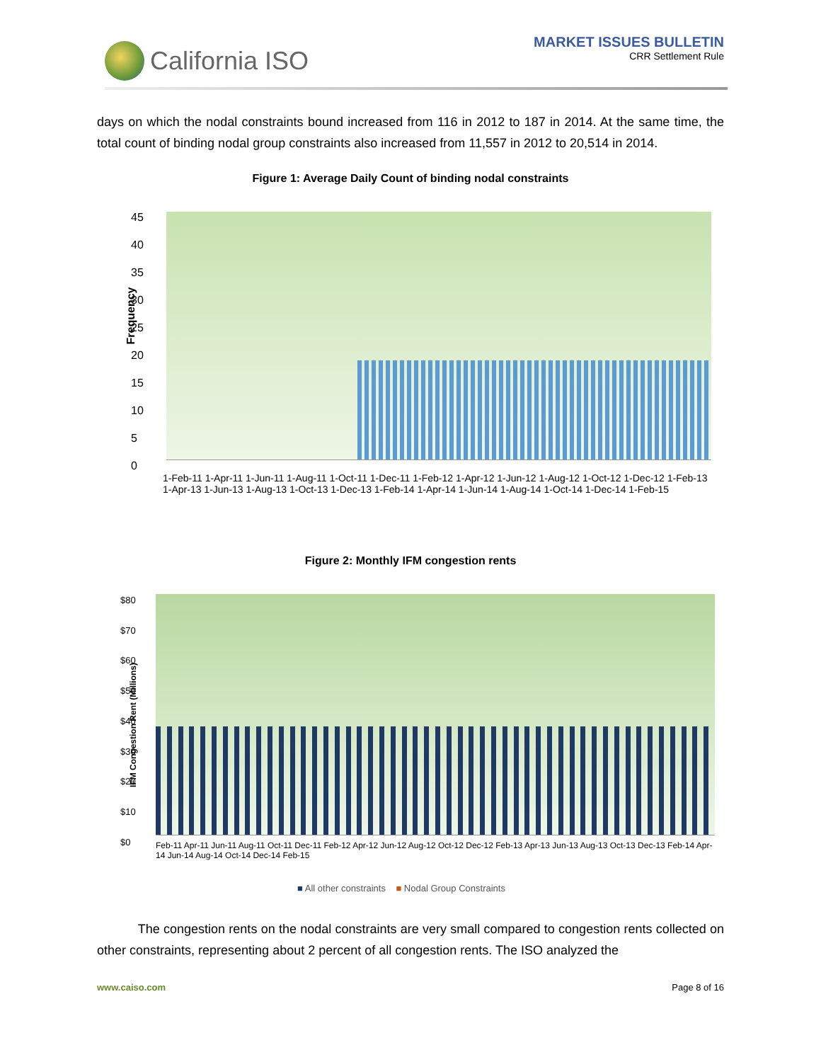California ISO
MARKET ISSUES BULLETIN
CRR Settlement Rule
days on which the nodal constraints bound increased from 116 in 2012 to 187 in 2014. At the same time, the total count of binding nodal group constraints also increased from 11,557 in 2012 to 20,514 in 2014.
Figure 1: Average Daily Count of binding nodal constraints
Frequency
45
40
35
30
25
20
15
10
5
0
1-Feb-11 1-Apr-11 1-Jun-11 1-Aug-11 1-Oct-11 1-Dec-11 1-Feb-12 1-Apr-12 1-Jun-12 1-Aug-12 1-Oct-12 1-Dec-12 1-Feb-13 1-Apr-13 1-Jun-13 1-Aug-13 1-Oct-13 1-Dec-13 1-Feb-14 1-Apr-14 1-Jun-14 1-Aug-14 1-Oct-14 1-Dec-14 1-Feb-15
Figure 2: Monthly IFM congestion rents
IFM Congestion Rent (Millions)
$80
$70
$60
$50
$40
$30
$20
$10
$0
Feb-11 Apr-11 Jun-11 Aug-11 Oct-11 Dec-11 Feb-12 Apr-12 Jun-12 Aug-12 Oct-12 Dec-12 Feb-13 Apr-13 Jun-13 Aug-13 Oct-13 Dec-13 Feb-14 Apr-14 Jun-14 Aug-14 Oct-14 Dec-14 Feb-15
■ All other constraints ■ Nodal Group Constraints
The congestion rents on the nodal constraints are very small compared to congestion rents collected on other constraints, representing about 2 percent of all congestion rents. The ISO analyzed the
www.caiso.com Page 8 of 16